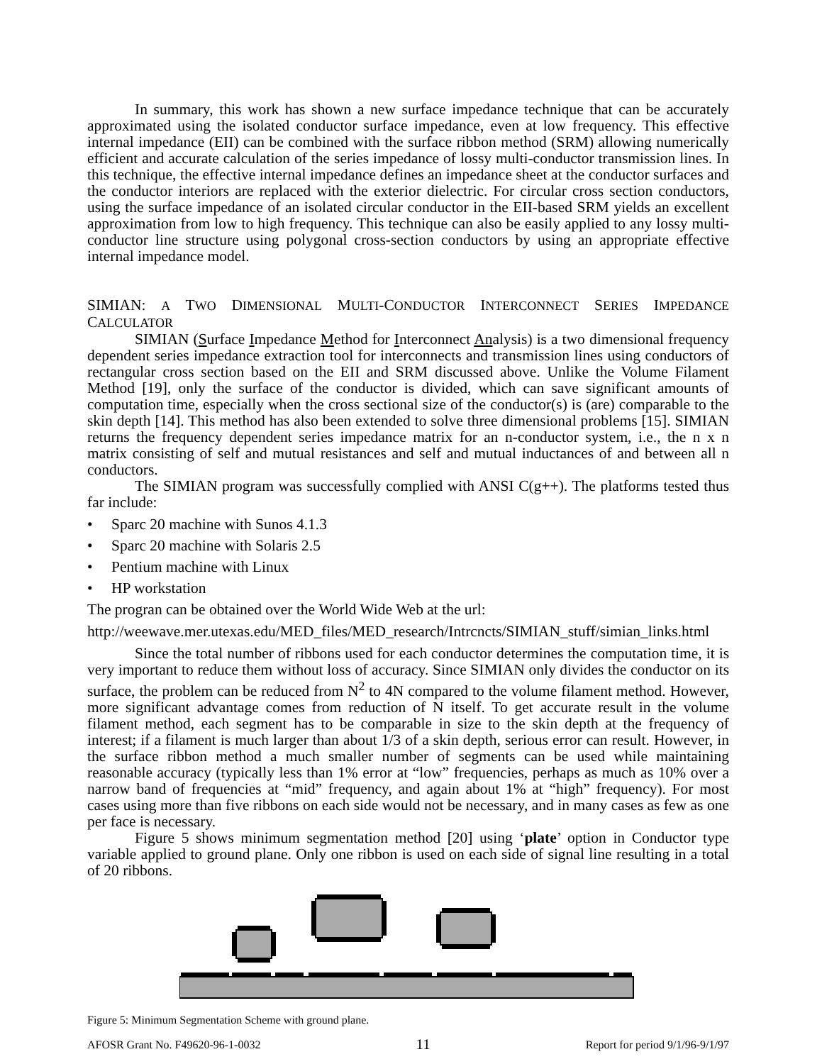In summary, this work has shown a new surface impedance technique that can be accurately approximated using the isolated conductor surface impedance, even at low frequency. This effective internal impedance (EII) can be combined with the surface ribbon method (SRM) allowing numerically efficient and accurate calculation of the series impedance of lossy multi-conductor transmission lines. In this technique, the effective internal impedance defines an impedance sheet at the conductor surfaces and the conductor interiors are replaced with the exterior dielectric. For circular cross section conductors, using the surface impedance of an isolated circular conductor in the EII-based SRM yields an excellent approximation from low to high frequency. This technique can also be easily applied to any lossy multi-conductor line structure using polygonal cross-section conductors by using an appropriate effective internal impedance model.
SIMIAN: A TWO DIMENSIONAL MULTI-CONDUCTOR INTERCONNECT SERIES IMPEDANCE CALCULATOR
SIMIAN (Surface Impedance Method for Interconnect Analysis) is a two dimensional frequency dependent series impedance extraction tool for interconnects and transmission lines using conductors of rectangular cross section based on the EII and SRM discussed above. Unlike the Volume Filament Method [19], only the surface of the conductor is divided, which can save significant amounts of computation time, especially when the cross sectional size of the conductor(s) is (are) comparable to the skin depth [14]. This method has also been extended to solve three dimensional problems [15]. SIMIAN returns the frequency dependent series impedance matrix for an n-conductor system, i.e., the n x n matrix consisting of self and mutual resistances and self and mutual inductances of and between all n conductors.
The SIMIAN program was successfully complied with ANSI C(g++). The platforms tested thus far include:
• Sparc 20 machine with Sunos 4.1.3
• Sparc 20 machine with Solaris 2.5
• Pentium machine with Linux
• HP workstation
The progran can be obtained over the World Wide Web at the url:
http://weewave.mer.utexas.edu/MED_files/MED_research/Intrcncts/SIMIAN_stuff/simian_links.html
Since the total number of ribbons used for each conductor determines the computation time, it is very important to reduce them without loss of accuracy. Since SIMIAN only divides the conductor on its surface, the problem can be reduced from N<sup>2</sup> to 4N compared to the volume filament method. However, more significant advantage comes from reduction of N itself. To get accurate result in the volume filament method, each segment has to be comparable in size to the skin depth at the frequency of interest; if a filament is much larger than about 1/3 of a skin depth, serious error can result. However, in the surface ribbon method a much smaller number of segments can be used while maintaining reasonable accuracy (typically less than 1% error at “low” frequencies, perhaps as much as 10% over a narrow band of frequencies at “mid” frequency, and again about 1% at “high” frequency). For most cases using more than five ribbons on each side would not be necessary, and in many cases as few as one per face is necessary.
Figure 5 shows minimum segmentation method [20] using ‘plate’ option in Conductor type variable applied to ground plane. Only one ribbon is used on each side of signal line resulting in a total of 20 ribbons.
Figure 5: Minimum Segmentation Scheme with ground plane.
AFOSR Grant No. F49620-96-1-0032 11 Report for period 9/1/96-9/1/97